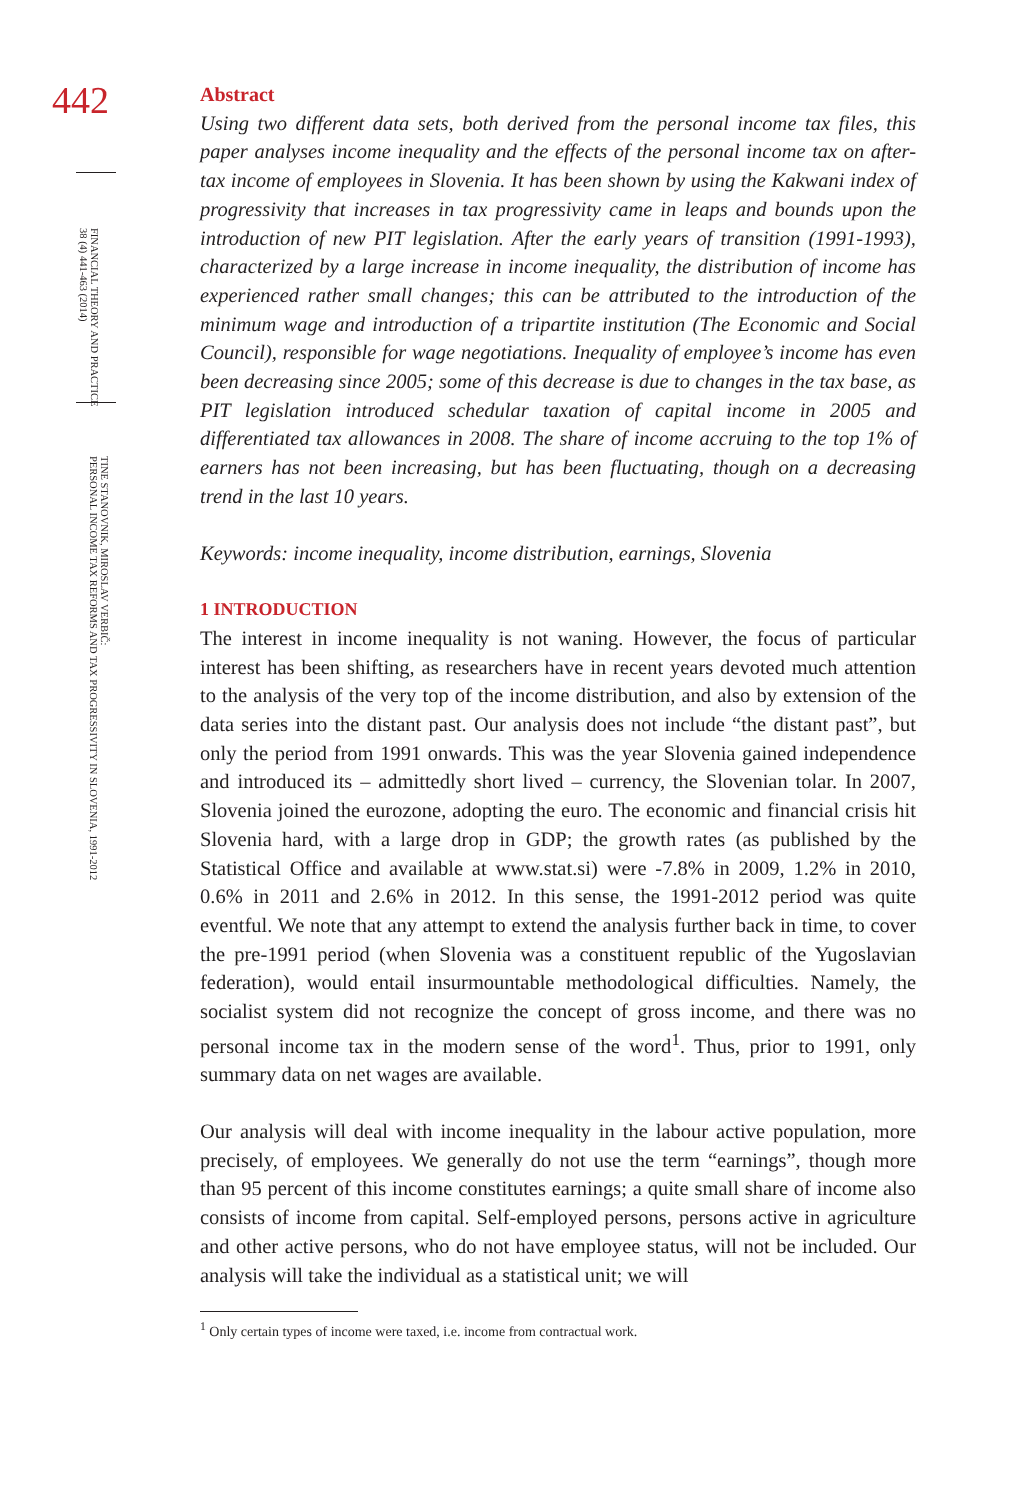442
FINANCIAL THEORY AND PRACTICE
38 (4) 441-463 (2014)
TINE STANOVNIK, MIROSLAV VERBIČ:
PERSONAL INCOME TAX REFORMS AND TAX PROGRESSIVITY IN SLOVENIA, 1991-2012
Abstract
Using two different data sets, both derived from the personal income tax files, this paper analyses income inequality and the effects of the personal income tax on after-tax income of employees in Slovenia. It has been shown by using the Kakwani index of progressivity that increases in tax progressivity came in leaps and bounds upon the introduction of new PIT legislation. After the early years of transition (1991-1993), characterized by a large increase in income inequality, the distribution of income has experienced rather small changes; this can be attributed to the introduction of the minimum wage and introduction of a tripartite institution (The Economic and Social Council), responsible for wage negotiations. Inequality of employee’s income has even been decreasing since 2005; some of this decrease is due to changes in the tax base, as PIT legislation introduced schedular taxation of capital income in 2005 and differentiated tax allowances in 2008. The share of income accruing to the top 1% of earners has not been increasing, but has been fluctuating, though on a decreasing trend in the last 10 years.
Keywords: income inequality, income distribution, earnings, Slovenia
1 INTRODUCTION
The interest in income inequality is not waning. However, the focus of particular interest has been shifting, as researchers have in recent years devoted much attention to the analysis of the very top of the income distribution, and also by extension of the data series into the distant past. Our analysis does not include “the distant past”, but only the period from 1991 onwards. This was the year Slovenia gained independence and introduced its – admittedly short lived – currency, the Slovenian tolar. In 2007, Slovenia joined the eurozone, adopting the euro. The economic and financial crisis hit Slovenia hard, with a large drop in GDP; the growth rates (as published by the Statistical Office and available at www.stat.si) were -7.8% in 2009, 1.2% in 2010, 0.6% in 2011 and 2.6% in 2012. In this sense, the 1991-2012 period was quite eventful. We note that any attempt to extend the analysis further back in time, to cover the pre-1991 period (when Slovenia was a constituent republic of the Yugoslavian federation), would entail insurmountable methodological difficulties. Namely, the socialist system did not recognize the concept of gross income, and there was no personal income tax in the modern sense of the word<sup>1</sup>. Thus, prior to 1991, only summary data on net wages are available.
Our analysis will deal with income inequality in the labour active population, more precisely, of employees. We generally do not use the term “earnings”, though more than 95 percent of this income constitutes earnings; a quite small share of income also consists of income from capital. Self-employed persons, persons active in agriculture and other active persons, who do not have employee status, will not be included. Our analysis will take the individual as a statistical unit; we will
<sup>1</sup> Only certain types of income were taxed, i.e. income from contractual work.